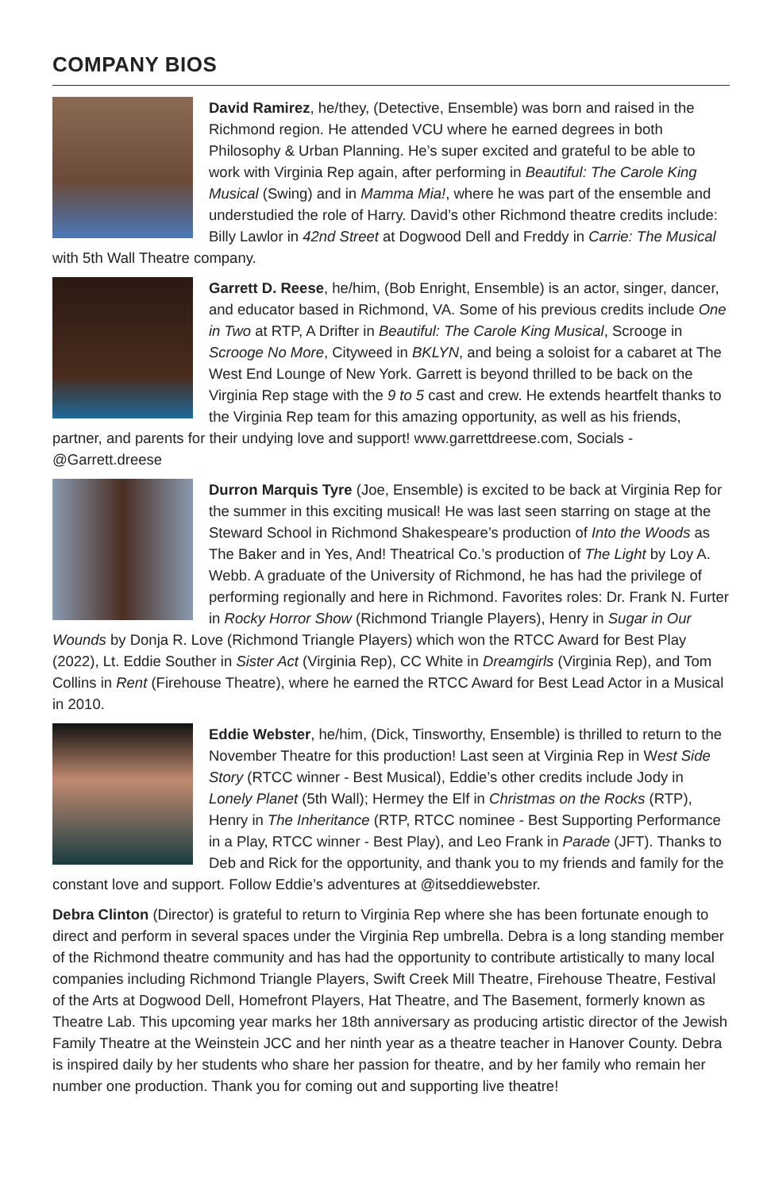COMPANY BIOS
David Ramirez, he/they, (Detective, Ensemble) was born and raised in the Richmond region. He attended VCU where he earned degrees in both Philosophy & Urban Planning. He’s super excited and grateful to be able to work with Virginia Rep again, after performing in Beautiful: The Carole King Musical (Swing) and in Mamma Mia!, where he was part of the ensemble and understudied the role of Harry. David’s other Richmond theatre credits include: Billy Lawlor in 42nd Street at Dogwood Dell and Freddy in Carrie: The Musical with 5th Wall Theatre company.
Garrett D. Reese, he/him, (Bob Enright, Ensemble) is an actor, singer, dancer, and educator based in Richmond, VA. Some of his previous credits include One in Two at RTP, A Drifter in Beautiful: The Carole King Musical, Scrooge in Scrooge No More, Cityweed in BKLYN, and being a soloist for a cabaret at The West End Lounge of New York. Garrett is beyond thrilled to be back on the Virginia Rep stage with the 9 to 5 cast and crew. He extends heartfelt thanks to the Virginia Rep team for this amazing opportunity, as well as his friends, partner, and parents for their undying love and support! www.garrettdreese.com, Socials - @Garrett.dreese
Durron Marquis Tyre (Joe, Ensemble) is excited to be back at Virginia Rep for the summer in this exciting musical! He was last seen starring on stage at the Steward School in Richmond Shakespeare’s production of Into the Woods as The Baker and in Yes, And! Theatrical Co.’s production of The Light by Loy A. Webb. A graduate of the University of Richmond, he has had the privilege of performing regionally and here in Richmond. Favorites roles: Dr. Frank N. Furter in Rocky Horror Show (Richmond Triangle Players), Henry in Sugar in Our Wounds by Donja R. Love (Richmond Triangle Players) which won the RTCC Award for Best Play (2022), Lt. Eddie Souther in Sister Act (Virginia Rep), CC White in Dreamgirls (Virginia Rep), and Tom Collins in Rent (Firehouse Theatre), where he earned the RTCC Award for Best Lead Actor in a Musical in 2010.
Eddie Webster, he/him, (Dick, Tinsworthy, Ensemble) is thrilled to return to the November Theatre for this production! Last seen at Virginia Rep in West Side Story (RTCC winner - Best Musical), Eddie’s other credits include Jody in Lonely Planet (5th Wall); Hermey the Elf in Christmas on the Rocks (RTP), Henry in The Inheritance (RTP, RTCC nominee - Best Supporting Perfor­mance in a Play, RTCC winner - Best Play), and Leo Frank in Parade (JFT). Thanks to Deb and Rick for the opportunity, and thank you to my friends and family for the constant love and support. Follow Eddie’s adventures at @itseddiewebster.
Debra Clinton (Director) is grateful to return to Virginia Rep where she has been fortunate enough to direct and perform in several spaces under the Virginia Rep umbrella. Debra is a long standing member of the Richmond theatre community and has had the opportunity to contribute artistically to many local companies including Richmond Triangle Players, Swift Creek Mill Theatre, Firehouse Theatre, Festival of the Arts at Dogwood Dell, Homefront Players, Hat Theatre, and The Basement, formerly known as Theatre Lab. This upcoming year marks her 18th anniversary as producing artistic director of the Jewish Family Theatre at the Weinstein JCC and her ninth year as a theatre teacher in Hanover County. Debra is inspired daily by her students who share her passion for theatre, and by her family who remain her number one production. Thank you for coming out and supporting live theatre!